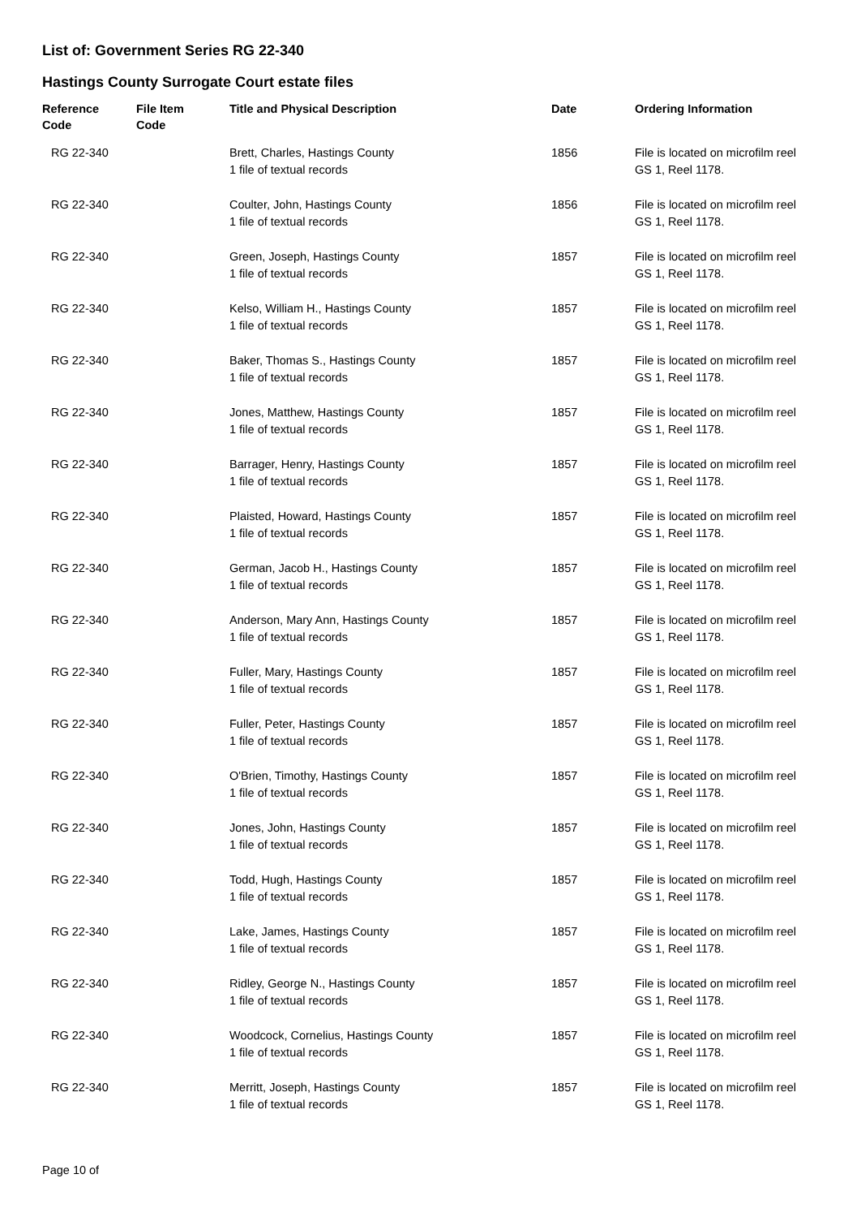List of: Government Series RG 22-340
Hastings County Surrogate Court estate files
| Reference Code | File Item Code | Title and Physical Description | Date | Ordering Information |
| --- | --- | --- | --- | --- |
| RG 22-340 | | Brett, Charles, Hastings County 1 file of textual records | 1856 | File is located on microfilm reel GS 1, Reel 1178. |
| RG 22-340 | | Coulter, John, Hastings County 1 file of textual records | 1856 | File is located on microfilm reel GS 1, Reel 1178. |
| RG 22-340 | | Green, Joseph, Hastings County 1 file of textual records | 1857 | File is located on microfilm reel GS 1, Reel 1178. |
| RG 22-340 | | Kelso, William H., Hastings County 1 file of textual records | 1857 | File is located on microfilm reel GS 1, Reel 1178. |
| RG 22-340 | | Baker, Thomas S., Hastings County 1 file of textual records | 1857 | File is located on microfilm reel GS 1, Reel 1178. |
| RG 22-340 | | Jones, Matthew, Hastings County 1 file of textual records | 1857 | File is located on microfilm reel GS 1, Reel 1178. |
| RG 22-340 | | Barrager, Henry, Hastings County 1 file of textual records | 1857 | File is located on microfilm reel GS 1, Reel 1178. |
| RG 22-340 | | Plaisted, Howard, Hastings County 1 file of textual records | 1857 | File is located on microfilm reel GS 1, Reel 1178. |
| RG 22-340 | | German, Jacob H., Hastings County 1 file of textual records | 1857 | File is located on microfilm reel GS 1, Reel 1178. |
| RG 22-340 | | Anderson, Mary Ann, Hastings County 1 file of textual records | 1857 | File is located on microfilm reel GS 1, Reel 1178. |
| RG 22-340 | | Fuller, Mary, Hastings County 1 file of textual records | 1857 | File is located on microfilm reel GS 1, Reel 1178. |
| RG 22-340 | | Fuller, Peter, Hastings County 1 file of textual records | 1857 | File is located on microfilm reel GS 1, Reel 1178. |
| RG 22-340 | | O'Brien, Timothy, Hastings County 1 file of textual records | 1857 | File is located on microfilm reel GS 1, Reel 1178. |
| RG 22-340 | | Jones, John, Hastings County 1 file of textual records | 1857 | File is located on microfilm reel GS 1, Reel 1178. |
| RG 22-340 | | Todd, Hugh, Hastings County 1 file of textual records | 1857 | File is located on microfilm reel GS 1, Reel 1178. |
| RG 22-340 | | Lake, James, Hastings County 1 file of textual records | 1857 | File is located on microfilm reel GS 1, Reel 1178. |
| RG 22-340 | | Ridley, George N., Hastings County 1 file of textual records | 1857 | File is located on microfilm reel GS 1, Reel 1178. |
| RG 22-340 | | Woodcock, Cornelius, Hastings County 1 file of textual records | 1857 | File is located on microfilm reel GS 1, Reel 1178. |
| RG 22-340 | | Merritt, Joseph, Hastings County 1 file of textual records | 1857 | File is located on microfilm reel GS 1, Reel 1178. |
Page 10 of